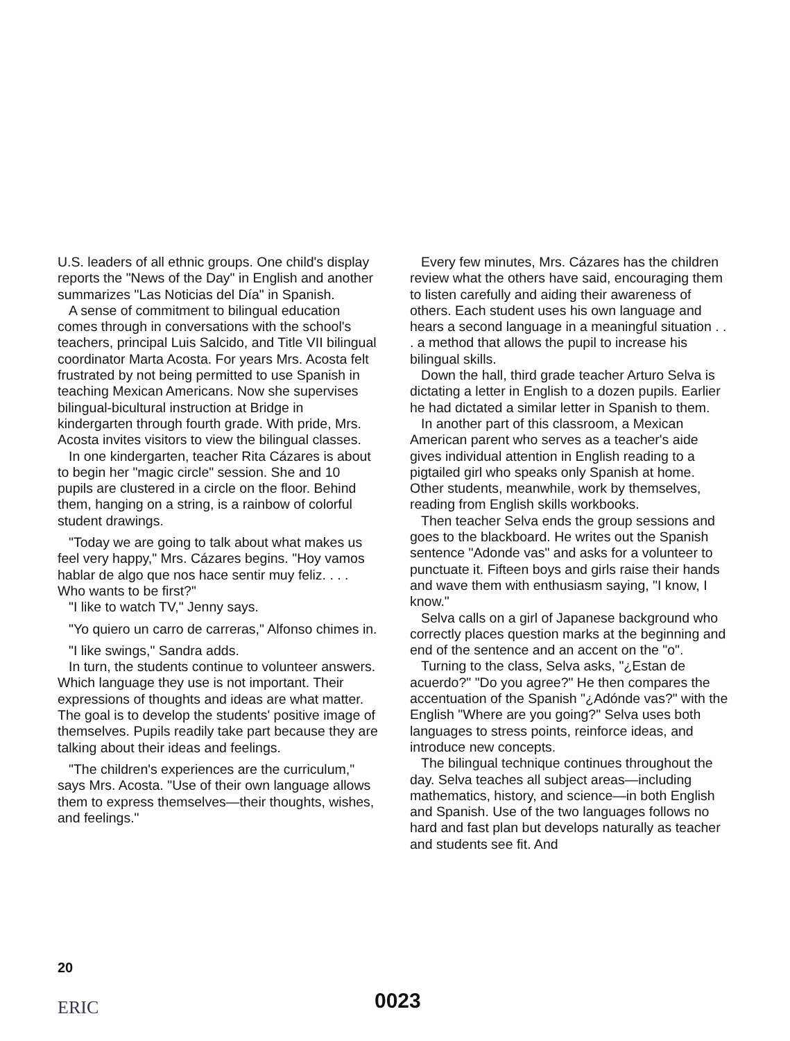U.S. leaders of all ethnic groups. One child's display reports the "News of the Day" in English and another summarizes "Las Noticias del Día" in Spanish.
A sense of commitment to bilingual education comes through in conversations with the school's teachers, principal Luis Salcido, and Title VII bilingual coordinator Marta Acosta. For years Mrs. Acosta felt frustrated by not being permitted to use Spanish in teaching Mexican Americans. Now she supervises bilingual-bicultural instruction at Bridge in kindergarten through fourth grade. With pride, Mrs. Acosta invites visitors to view the bilingual classes.
In one kindergarten, teacher Rita Cázares is about to begin her "magic circle" session. She and 10 pupils are clustered in a circle on the floor. Behind them, hanging on a string, is a rainbow of colorful student drawings.
"Today we are going to talk about what makes us feel very happy," Mrs. Cázares begins. "Hoy vamos hablar de algo que nos hace sentir muy feliz. . . . Who wants to be first?"
"I like to watch TV," Jenny says.
"Yo quiero un carro de carreras," Alfonso chimes in.
"I like swings," Sandra adds.
In turn, the students continue to volunteer answers. Which language they use is not important. Their expressions of thoughts and ideas are what matter. The goal is to develop the students' positive image of themselves. Pupils readily take part because they are talking about their ideas and feelings.
"The children's experiences are the curriculum," says Mrs. Acosta. "Use of their own language allows them to express themselves—their thoughts, wishes, and feelings."
Every few minutes, Mrs. Cázares has the children review what the others have said, encouraging them to listen carefully and aiding their awareness of others. Each student uses his own language and hears a second language in a meaningful situation . . . a method that allows the pupil to increase his bilingual skills.
Down the hall, third grade teacher Arturo Selva is dictating a letter in English to a dozen pupils. Earlier he had dictated a similar letter in Spanish to them.
In another part of this classroom, a Mexican American parent who serves as a teacher's aide gives individual attention in English reading to a pigtailed girl who speaks only Spanish at home. Other students, meanwhile, work by themselves, reading from English skills workbooks.
Then teacher Selva ends the group sessions and goes to the blackboard. He writes out the Spanish sentence "Adonde vas" and asks for a volunteer to punctuate it. Fifteen boys and girls raise their hands and wave them with enthusiasm saying, "I know, I know."
Selva calls on a girl of Japanese background who correctly places question marks at the beginning and end of the sentence and an accent on the "o".
Turning to the class, Selva asks, "¿Estan de acuerdo?" "Do you agree?" He then compares the accentuation of the Spanish "¿Adónde vas?" with the English "Where are you going?" Selva uses both languages to stress points, reinforce ideas, and introduce new concepts.
The bilingual technique continues throughout the day. Selva teaches all subject areas—including mathematics, history, and science—in both English and Spanish. Use of the two languages follows no hard and fast plan but develops naturally as teacher and students see fit. And
20
ERIC 0023